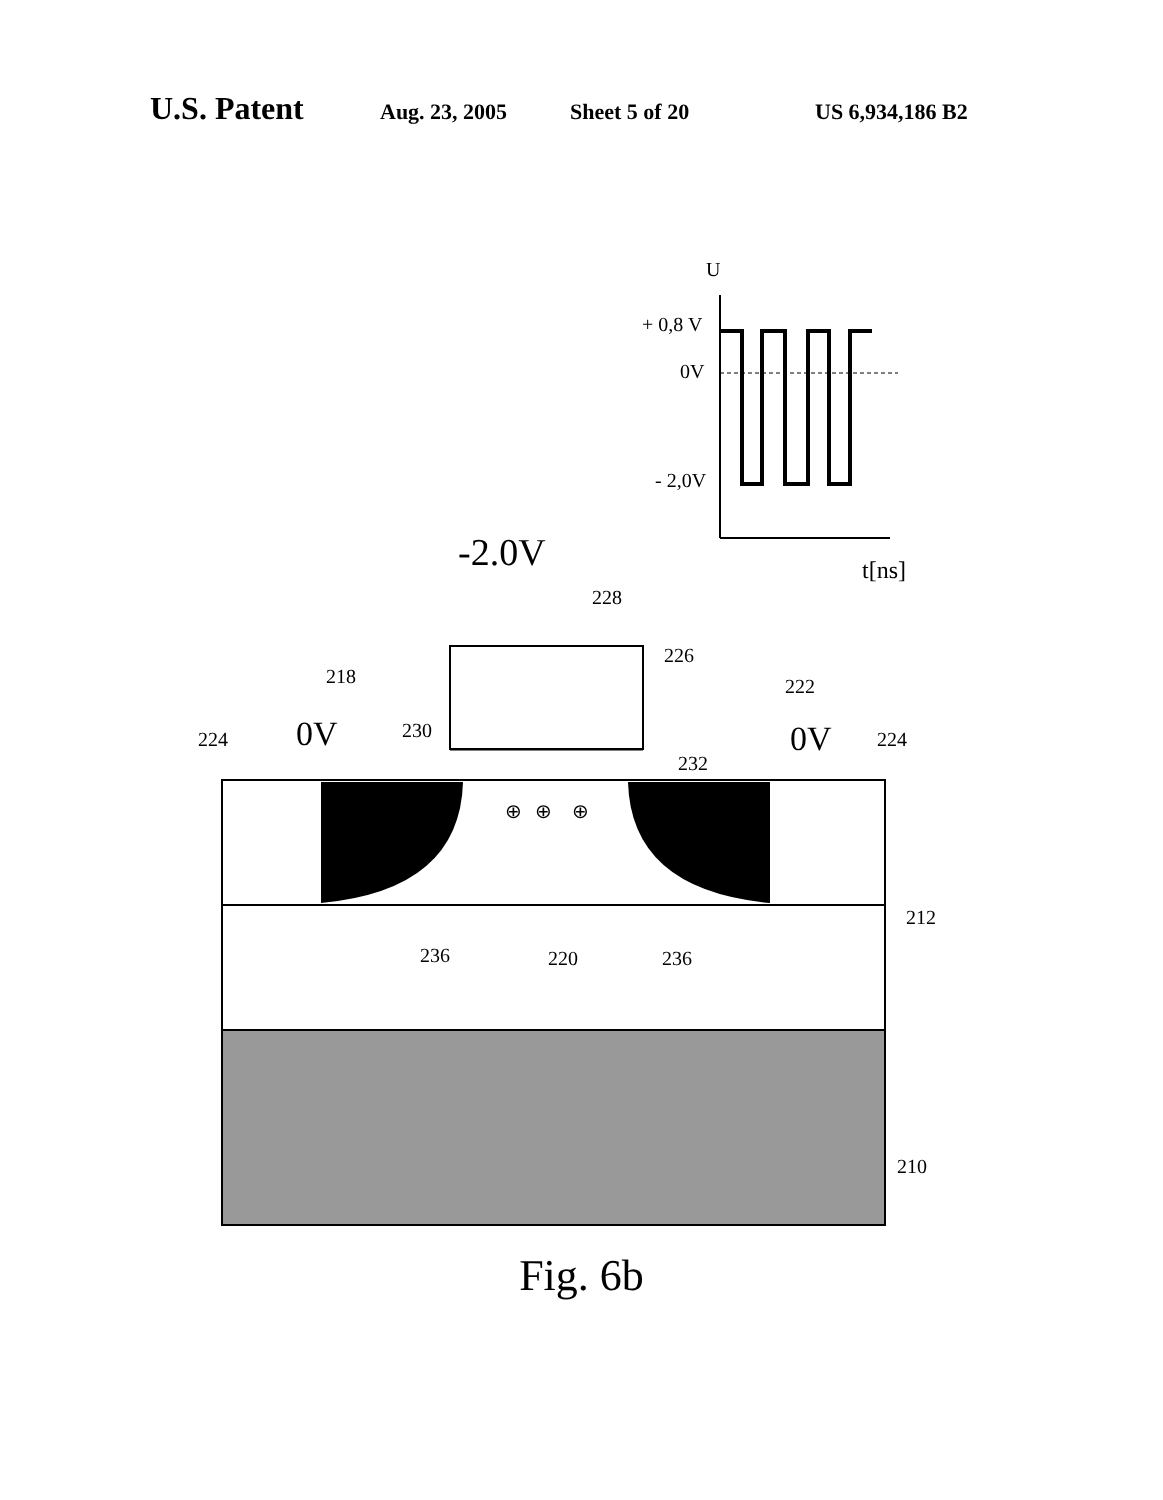U.S. Patent Aug. 23, 2005 Sheet 5 of 20 US 6,934,186 B2
U
+ 0,8 V
0V
- 2,0V
t[ns]
-2.0V
228
226
218
222
224
224
230
232
0V
0V
⊕
⊕
⊕
236
220
236
212
210
Fig. 6b